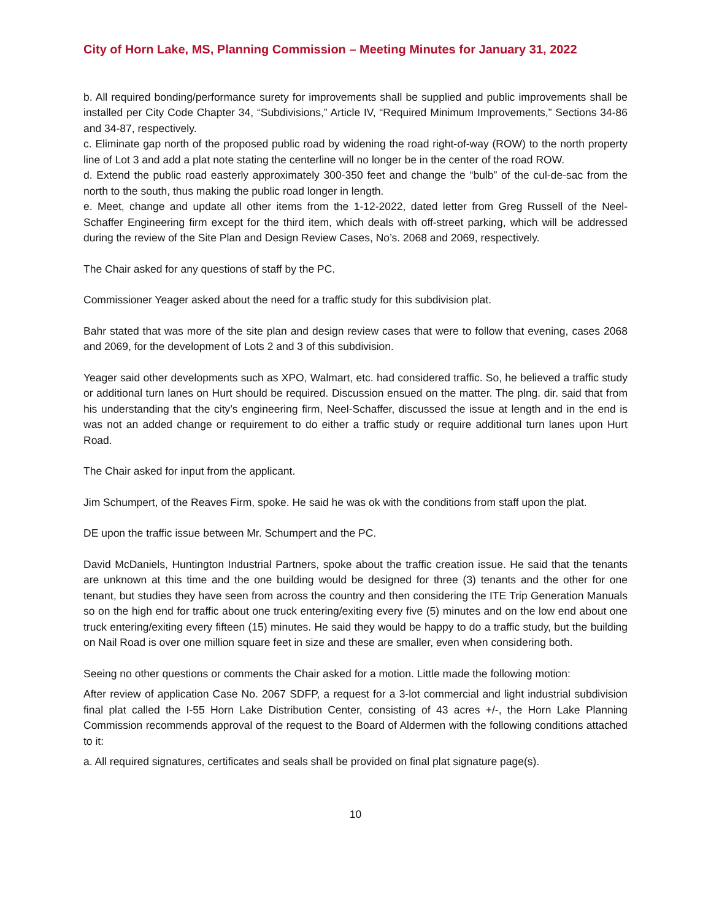City of Horn Lake, MS, Planning Commission – Meeting Minutes for January 31, 2022
b. All required bonding/performance surety for improvements shall be supplied and public improvements shall be installed per City Code Chapter 34, “Subdivisions,” Article IV, “Required Minimum Improvements,” Sections 34-86 and 34-87, respectively.
c. Eliminate gap north of the proposed public road by widening the road right-of-way (ROW) to the north property line of Lot 3 and add a plat note stating the centerline will no longer be in the center of the road ROW.
d. Extend the public road easterly approximately 300-350 feet and change the “bulb” of the cul-de-sac from the north to the south, thus making the public road longer in length.
e. Meet, change and update all other items from the 1-12-2022, dated letter from Greg Russell of the Neel-Schaffer Engineering firm except for the third item, which deals with off-street parking, which will be addressed during the review of the Site Plan and Design Review Cases, No’s. 2068 and 2069, respectively.
The Chair asked for any questions of staff by the PC.
Commissioner Yeager asked about the need for a traffic study for this subdivision plat.
Bahr stated that was more of the site plan and design review cases that were to follow that evening, cases 2068 and 2069, for the development of Lots 2 and 3 of this subdivision.
Yeager said other developments such as XPO, Walmart, etc. had considered traffic. So, he believed a traffic study or additional turn lanes on Hurt should be required. Discussion ensued on the matter. The plng. dir. said that from his understanding that the city’s engineering firm, Neel-Schaffer, discussed the issue at length and in the end is was not an added change or requirement to do either a traffic study or require additional turn lanes upon Hurt Road.
The Chair asked for input from the applicant.
Jim Schumpert, of the Reaves Firm, spoke. He said he was ok with the conditions from staff upon the plat.
DE upon the traffic issue between Mr. Schumpert and the PC.
David McDaniels, Huntington Industrial Partners, spoke about the traffic creation issue. He said that the tenants are unknown at this time and the one building would be designed for three (3) tenants and the other for one tenant, but studies they have seen from across the country and then considering the ITE Trip Generation Manuals so on the high end for traffic about one truck entering/exiting every five (5) minutes and on the low end about one truck entering/exiting every fifteen (15) minutes. He said they would be happy to do a traffic study, but the building on Nail Road is over one million square feet in size and these are smaller, even when considering both.
Seeing no other questions or comments the Chair asked for a motion. Little made the following motion:
After review of application Case No. 2067 SDFP, a request for a 3-lot commercial and light industrial subdivision final plat called the I-55 Horn Lake Distribution Center, consisting of 43 acres +/-, the Horn Lake Planning Commission recommends approval of the request to the Board of Aldermen with the following conditions attached to it:
a. All required signatures, certificates and seals shall be provided on final plat signature page(s).
10